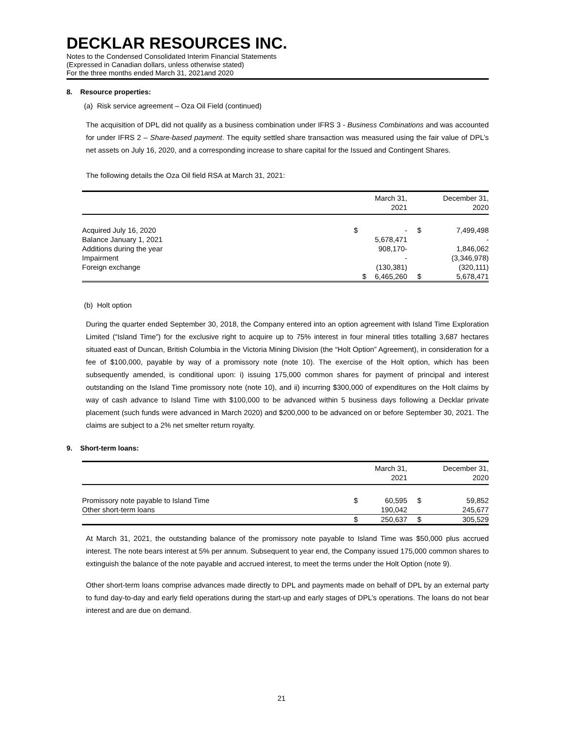DECKLAR RESOURCES INC.
Notes to the Condensed Consolidated Interim Financial Statements
(Expressed in Canadian dollars, unless otherwise stated)
For the three months ended March 31, 2021and 2020
8. Resource properties:
(a) Risk service agreement – Oza Oil Field (continued)
The acquisition of DPL did not qualify as a business combination under IFRS 3 - Business Combinations and was accounted for under IFRS 2 – Share-based payment. The equity settled share transaction was measured using the fair value of DPL’s net assets on July 16, 2020, and a corresponding increase to share capital for the Issued and Contingent Shares.
The following details the Oza Oil field RSA at March 31, 2021:
| | | March 31, 2021 | | December 31, 2020 |
| --- | --- | --- | --- | --- |
| Acquired July 16, 2020 | $ | - | $ | 7,499,498 |
| Balance January 1, 2021 | | 5,678,471 | | - |
| Additions during the year | | 908,170- | | 1,846,062 |
| Impairment | | - | | (3,346,978) |
| Foreign exchange | | (130,381) | | (320,111) |
| | $ | 6,465,260 | $ | 5,678,471 |
(b) Holt option
During the quarter ended September 30, 2018, the Company entered into an option agreement with Island Time Exploration Limited (“Island Time”) for the exclusive right to acquire up to 75% interest in four mineral titles totalling 3,687 hectares situated east of Duncan, British Columbia in the Victoria Mining Division (the “Holt Option” Agreement), in consideration for a fee of $100,000, payable by way of a promissory note (note 10). The exercise of the Holt option, which has been subsequently amended, is conditional upon: i) issuing 175,000 common shares for payment of principal and interest outstanding on the Island Time promissory note (note 10), and ii) incurring $300,000 of expenditures on the Holt claims by way of cash advance to Island Time with $100,000 to be advanced within 5 business days following a Decklar private placement (such funds were advanced in March 2020) and $200,000 to be advanced on or before September 30, 2021. The claims are subject to a 2% net smelter return royalty.
9. Short-term loans:
| | | March 31, 2021 | | December 31, 2020 |
| --- | --- | --- | --- | --- |
| Promissory note payable to Island Time | $ | 60,595 | $ | 59,852 |
| Other short-term loans | | 190,042 | | 245,677 |
| | $ | 250,637 | $ | 305,529 |
At March 31, 2021, the outstanding balance of the promissory note payable to Island Time was $50,000 plus accrued interest. The note bears interest at 5% per annum. Subsequent to year end, the Company issued 175,000 common shares to extinguish the balance of the note payable and accrued interest, to meet the terms under the Holt Option (note 9).
Other short-term loans comprise advances made directly to DPL and payments made on behalf of DPL by an external party to fund day-to-day and early field operations during the start-up and early stages of DPL’s operations. The loans do not bear interest and are due on demand.
21